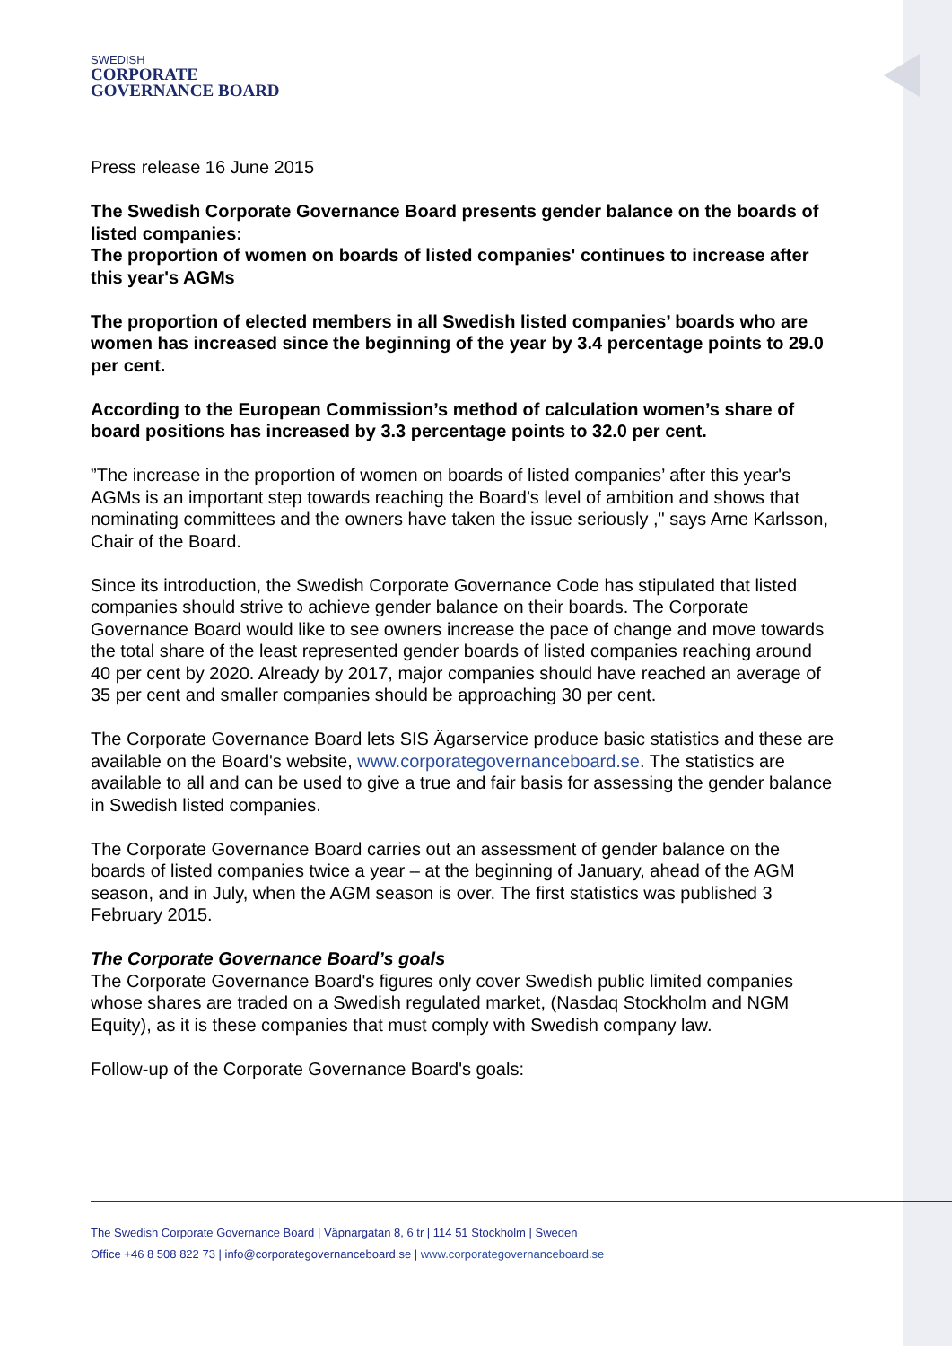SWEDISH
CORPORATE
GOVERNANCE BOARD
Press release 16 June 2015
The Swedish Corporate Governance Board presents gender balance on the boards of listed companies:
The proportion of women on boards of listed companies' continues to increase after this year's AGMs
The proportion of elected members in all Swedish listed companies’ boards who are women has increased since the beginning of the year by 3.4 percentage points to 29.0 per cent.
According to the European Commission’s method of calculation women’s share of board positions has increased by 3.3 percentage points to 32.0 per cent.
”The increase in the proportion of women on boards of listed companies’ after this year's AGMs is an important step towards reaching the Board’s level of ambition and shows that nominating committees and the owners have taken the issue seriously ," says Arne Karlsson, Chair of the Board.
Since its introduction, the Swedish Corporate Governance Code has stipulated that listed companies should strive to achieve gender balance on their boards. The Corporate Governance Board would like to see owners increase the pace of change and move towards the total share of the least represented gender boards of listed companies reaching around 40 per cent by 2020. Already by 2017, major companies should have reached an average of 35 per cent and smaller companies should be approaching 30 per cent.
The Corporate Governance Board lets SIS Ägarservice produce basic statistics and these are available on the Board's website, www.corporategovernanceboard.se. The statistics are available to all and can be used to give a true and fair basis for assessing the gender balance in Swedish listed companies.
The Corporate Governance Board carries out an assessment of gender balance on the boards of listed companies twice a year – at the beginning of January, ahead of the AGM season, and in July, when the AGM season is over. The first statistics was published 3 February 2015.
The Corporate Governance Board’s goals
The Corporate Governance Board's figures only cover Swedish public limited companies whose shares are traded on a Swedish regulated market, (Nasdaq Stockholm and NGM Equity), as it is these companies that must comply with Swedish company law.
Follow-up of the Corporate Governance Board's goals:
The Swedish Corporate Governance Board | Väpnargatan 8, 6 tr | 114 51 Stockholm | Sweden
Office +46 8 508 822 73 | info@corporategovernanceboard.se | www.corporategovernanceboard.se